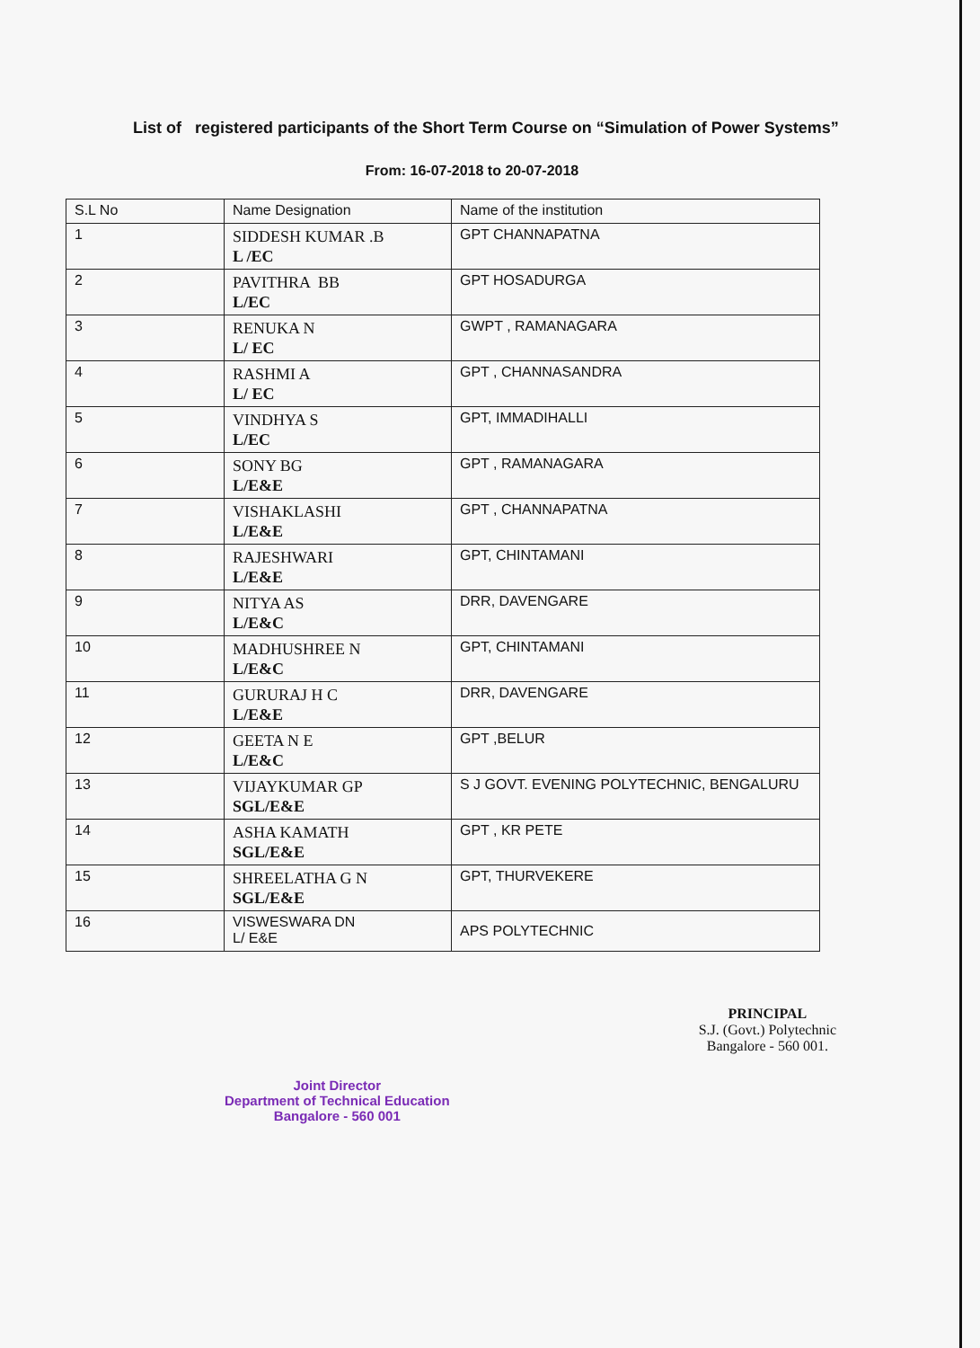List of registered participants of the Short Term Course on “Simulation of Power Systems”
From: 16-07-2018 to 20-07-2018
| S.L No | Name Designation | Name of the institution |
| --- | --- | --- |
| 1 | SIDDESH KUMAR .B L /EC | GPT CHANNAPATNA |
| 2 | PAVITHRA BB L/EC | GPT HOSADURGA |
| 3 | RENUKA N L/ EC | GWPT , RAMANAGARA |
| 4 | RASHMI A L/ EC | GPT , CHANNASANDRA |
| 5 | VINDHYA S L/EC | GPT, IMMADIHALLI |
| 6 | SONY BG L/E&E | GPT , RAMANAGARA |
| 7 | VISHAKLASHI L/E&E | GPT , CHANNAPATNA |
| 8 | RAJESHWARI L/E&E | GPT, CHINTAMANI |
| 9 | NITYA AS L/E&C | DRR, DAVENGARE |
| 10 | MADHUSHREE N L/E&C | GPT, CHINTAMANI |
| 11 | GURURAJ H C L/E&E | DRR, DAVENGARE |
| 12 | GEETA N E L/E&C | GPT ,BELUR |
| 13 | VIJAYKUMAR GP SGL/E&E | S J GOVT. EVENING POLYTECHNIC, BENGALURU |
| 14 | ASHA KAMATH SGL/E&E | GPT , KR PETE |
| 15 | SHREELATHA G N SGL/E&E | GPT, THURVEKERE |
| 16 | VISWESWARA DN L/ E&E | APS POLYTECHNIC |
Joint Director
Department of Technical Education
Bangalore - 560 001
PRINCIPAL
S.J. (Govt.) Polytechnic
Bangalore - 560 001.